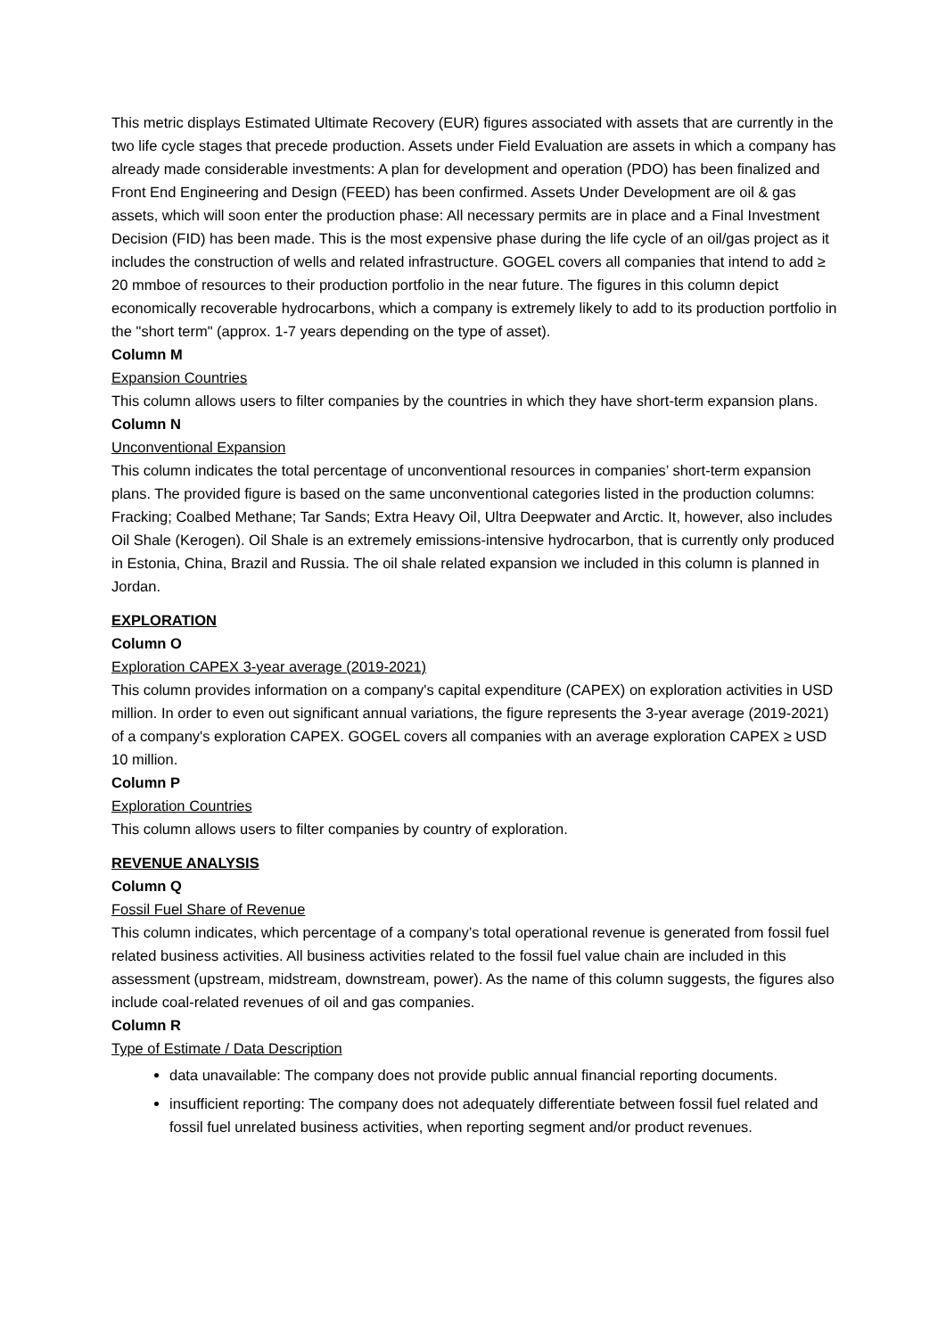This metric displays Estimated Ultimate Recovery (EUR) figures associated with assets that are currently in the two life cycle stages that precede production. Assets under Field Evaluation are assets in which a company has already made considerable investments: A plan for development and operation (PDO) has been finalized and Front End Engineering and Design (FEED) has been confirmed. Assets Under Development are oil & gas assets, which will soon enter the production phase: All necessary permits are in place and a Final Investment Decision (FID) has been made. This is the most expensive phase during the life cycle of an oil/gas project as it includes the construction of wells and related infrastructure. GOGEL covers all companies that intend to add ≥ 20 mmboe of resources to their production portfolio in the near future. The figures in this column depict economically recoverable hydrocarbons, which a company is extremely likely to add to its production portfolio in the "short term" (approx. 1-7 years depending on the type of asset).
Column M
Expansion Countries
This column allows users to filter companies by the countries in which they have short-term expansion plans.
Column N
Unconventional Expansion
This column indicates the total percentage of unconventional resources in companies’ short-term expansion plans. The provided figure is based on the same unconventional categories listed in the production columns: Fracking; Coalbed Methane; Tar Sands; Extra Heavy Oil, Ultra Deepwater and Arctic. It, however, also includes Oil Shale (Kerogen). Oil Shale is an extremely emissions-intensive hydrocarbon, that is currently only produced in Estonia, China, Brazil and Russia. The oil shale related expansion we included in this column is planned in Jordan.
EXPLORATION
Column O
Exploration CAPEX 3-year average (2019-2021)
This column provides information on a company's capital expenditure (CAPEX) on exploration activities in USD million. In order to even out significant annual variations, the figure represents the 3-year average (2019-2021) of a company's exploration CAPEX. GOGEL covers all companies with an average exploration CAPEX ≥ USD 10 million.
Column P
Exploration Countries
This column allows users to filter companies by country of exploration.
REVENUE ANALYSIS
Column Q
Fossil Fuel Share of Revenue
This column indicates, which percentage of a company’s total operational revenue is generated from fossil fuel related business activities. All business activities related to the fossil fuel value chain are included in this assessment (upstream, midstream, downstream, power). As the name of this column suggests, the figures also include coal-related revenues of oil and gas companies.
Column R
Type of Estimate / Data Description
data unavailable: The company does not provide public annual financial reporting documents.
insufficient reporting: The company does not adequately differentiate between fossil fuel related and fossil fuel unrelated business activities, when reporting segment and/or product revenues.